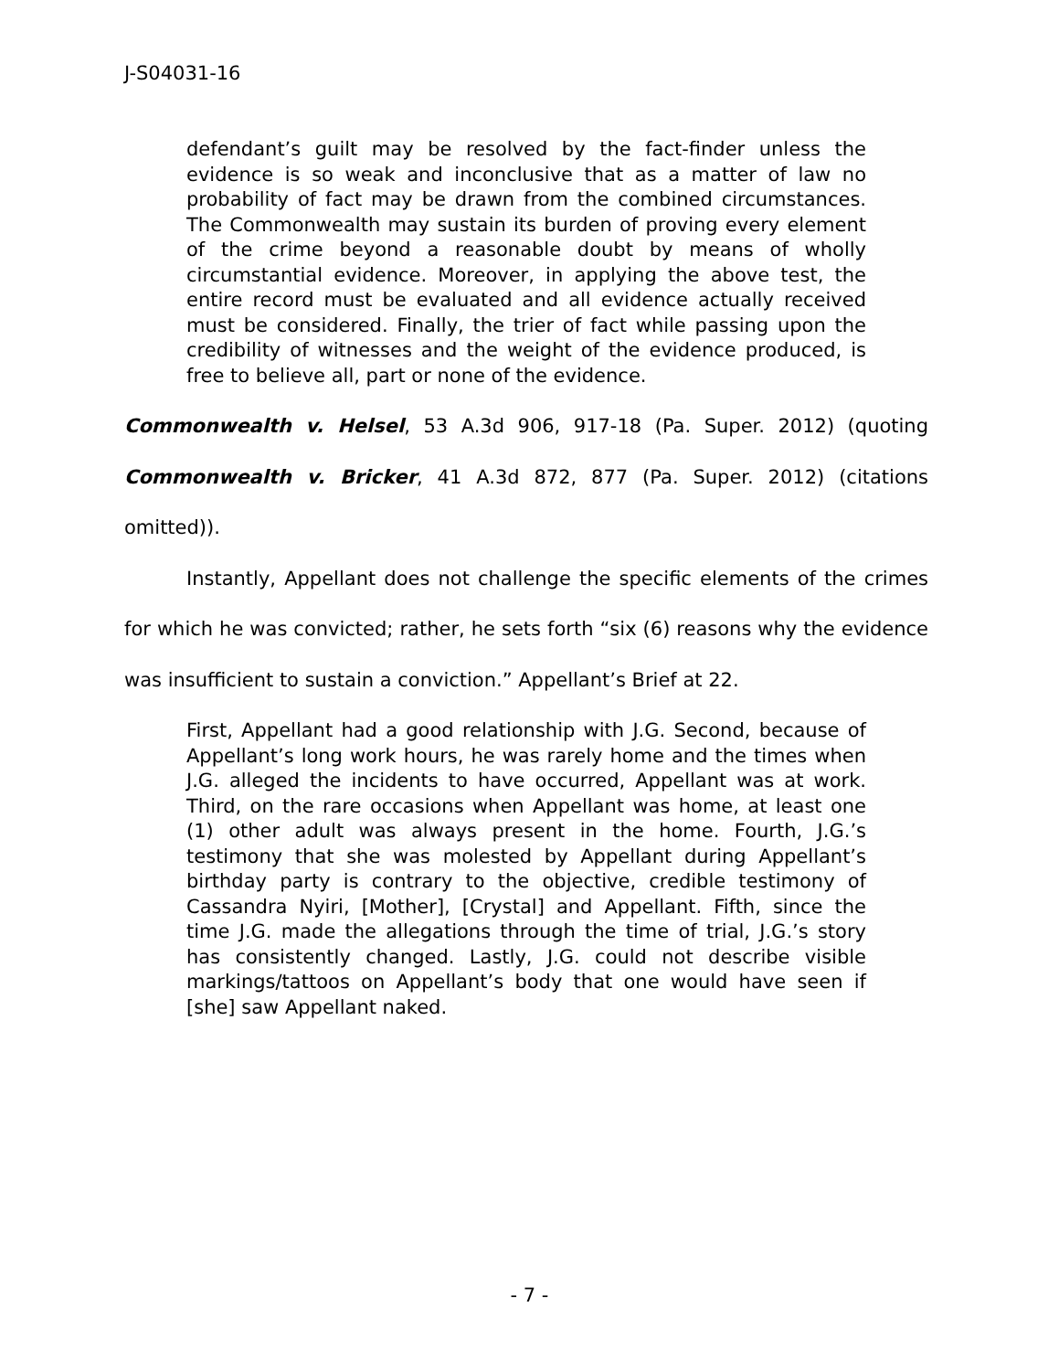J-S04031-16
defendant’s guilt may be resolved by the fact-finder unless the evidence is so weak and inconclusive that as a matter of law no probability of fact may be drawn from the combined circumstances. The Commonwealth may sustain its burden of proving every element of the crime beyond a reasonable doubt by means of wholly circumstantial evidence. Moreover, in applying the above test, the entire record must be evaluated and all evidence actually received must be considered. Finally, the trier of fact while passing upon the credibility of witnesses and the weight of the evidence produced, is free to believe all, part or none of the evidence.
Commonwealth v. Helsel, 53 A.3d 906, 917-18 (Pa. Super. 2012) (quoting Commonwealth v. Bricker, 41 A.3d 872, 877 (Pa. Super. 2012) (citations omitted)).
Instantly, Appellant does not challenge the specific elements of the crimes for which he was convicted; rather, he sets forth “six (6) reasons why the evidence was insufficient to sustain a conviction.” Appellant’s Brief at 22.
First, Appellant had a good relationship with J.G. Second, because of Appellant’s long work hours, he was rarely home and the times when J.G. alleged the incidents to have occurred, Appellant was at work. Third, on the rare occasions when Appellant was home, at least one (1) other adult was always present in the home. Fourth, J.G.’s testimony that she was molested by Appellant during Appellant’s birthday party is contrary to the objective, credible testimony of Cassandra Nyiri, [Mother], [Crystal] and Appellant. Fifth, since the time J.G. made the allegations through the time of trial, J.G.’s story has consistently changed. Lastly, J.G. could not describe visible markings/tattoos on Appellant’s body that one would have seen if [she] saw Appellant naked.
- 7 -